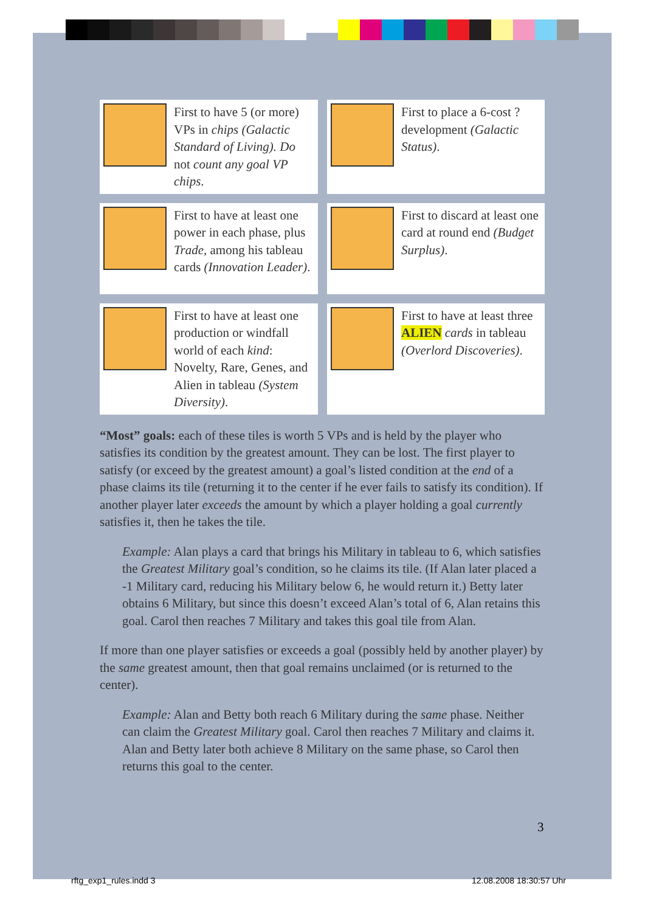First to have 5 (or more) VPs in chips (Galactic Standard of Living). Do not count any goal VP chips.
First to place a 6-cost ? development (Galactic Status).
First to have at least one power in each phase, plus Trade, among his tableau cards (Innovation Leader).
First to discard at least one card at round end (Budget Surplus).
First to have at least one production or windfall world of each kind: Novelty, Rare, Genes, and Alien in tableau (System Diversity).
First to have at least three ALIEN cards in tableau (Overlord Discoveries).
“Most” goals: each of these tiles is worth 5 VPs and is held by the player who satisfies its condition by the greatest amount. They can be lost. The first player to satisfy (or exceed by the greatest amount) a goal’s listed condition at the end of a phase claims its tile (returning it to the center if he ever fails to satisfy its condition). If another player later exceeds the amount by which a player holding a goal currently satisfies it, then he takes the tile.
Example: Alan plays a card that brings his Military in tableau to 6, which satisfies the Greatest Military goal’s condition, so he claims its tile. (If Alan later placed a -1 Military card, reducing his Military below 6, he would return it.) Betty later obtains 6 Military, but since this doesn’t exceed Alan’s total of 6, Alan retains this goal. Carol then reaches 7 Military and takes this goal tile from Alan.
If more than one player satisfies or exceeds a goal (possibly held by another player) by the same greatest amount, then that goal remains unclaimed (or is returned to the center).
Example: Alan and Betty both reach 6 Military during the same phase. Neither can claim the Greatest Military goal. Carol then reaches 7 Military and claims it. Alan and Betty later both achieve 8 Military on the same phase, so Carol then returns this goal to the center.
3
rftg_exp1_rules.indd 3 12.08.2008 18:30:57 Uhr